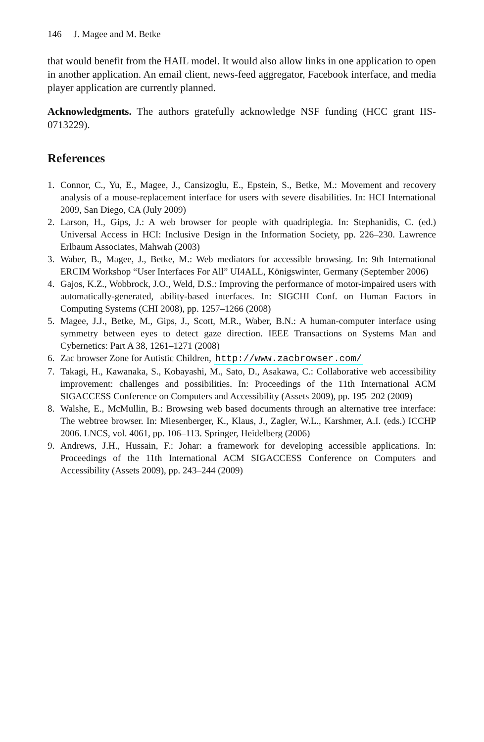146 J. Magee and M. Betke
that would benefit from the HAIL model. It would also allow links in one application to open in another application. An email client, news-feed aggregator, Facebook interface, and media player application are currently planned.
Acknowledgments. The authors gratefully acknowledge NSF funding (HCC grant IIS-0713229).
References
1. Connor, C., Yu, E., Magee, J., Cansizoglu, E., Epstein, S., Betke, M.: Movement and recovery analysis of a mouse-replacement interface for users with severe disabilities. In: HCI International 2009, San Diego, CA (July 2009)
2. Larson, H., Gips, J.: A web browser for people with quadriplegia. In: Stephanidis, C. (ed.) Universal Access in HCI: Inclusive Design in the Information Society, pp. 226–230. Lawrence Erlbaum Associates, Mahwah (2003)
3. Waber, B., Magee, J., Betke, M.: Web mediators for accessible browsing. In: 9th International ERCIM Workshop “User Interfaces For All” UI4ALL, Königswinter, Germany (September 2006)
4. Gajos, K.Z., Wobbrock, J.O., Weld, D.S.: Improving the performance of motor-impaired users with automatically-generated, ability-based interfaces. In: SIGCHI Conf. on Human Factors in Computing Systems (CHI 2008), pp. 1257–1266 (2008)
5. Magee, J.J., Betke, M., Gips, J., Scott, M.R., Waber, B.N.: A human-computer interface using symmetry between eyes to detect gaze direction. IEEE Transactions on Systems Man and Cybernetics: Part A 38, 1261–1271 (2008)
6. Zac browser Zone for Autistic Children, http://www.zacbrowser.com/
7. Takagi, H., Kawanaka, S., Kobayashi, M., Sato, D., Asakawa, C.: Collaborative web accessibility improvement: challenges and possibilities. In: Proceedings of the 11th International ACM SIGACCESS Conference on Computers and Accessibility (Assets 2009), pp. 195–202 (2009)
8. Walshe, E., McMullin, B.: Browsing web based documents through an alternative tree interface: The webtree browser. In: Miesenberger, K., Klaus, J., Zagler, W.L., Karshmer, A.I. (eds.) ICCHP 2006. LNCS, vol. 4061, pp. 106–113. Springer, Heidelberg (2006)
9. Andrews, J.H., Hussain, F.: Johar: a framework for developing accessible applications. In: Proceedings of the 11th International ACM SIGACCESS Conference on Computers and Accessibility (Assets 2009), pp. 243–244 (2009)